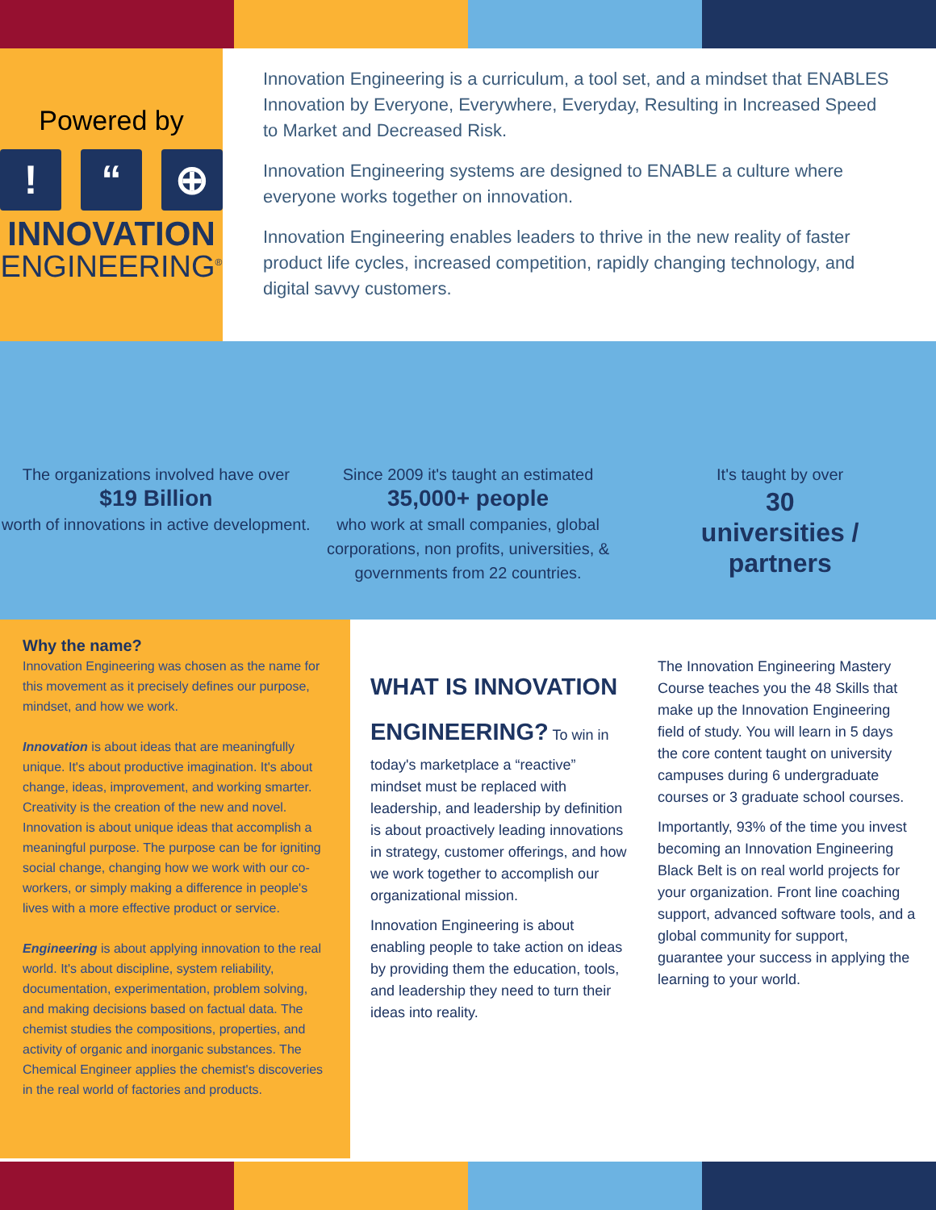Powered by
! “⊕
INNOVATION
ENGINEERING<sup>®</sup>
Innovation Engineering is a curriculum, a tool set, and a mindset that ENABLES Innovation by Everyone, Everywhere, Everyday, Resulting in Increased Speed to Market and Decreased Risk.
Innovation Engineering systems are designed to ENABLE a culture where everyone works together on innovation.
Innovation Engineering enables leaders to thrive in the new reality of faster product life cycles, increased competition, rapidly changing technology, and digital savvy customers.
The organizations involved have over
$19 Billion
worth of innovations in active development.
Since 2009 it's taught an estimated
35,000+ people
who work at small companies, global corporations, non profits, universities, & governments from 22 countries.
It's taught by over
30
universities /
partners
Why the name?
Innovation Engineering was chosen as the name for this movement as it precisely defines our purpose, mindset, and how we work.
Innovation is about ideas that are meaningfully unique. It's about productive imagination. It's about change, ideas, improvement, and working smarter. Creativity is the creation of the new and novel. Innovation is about unique ideas that accomplish a meaningful purpose. The purpose can be for igniting social change, changing how we work with our co-workers, or simply making a difference in people's lives with a more effective product or service.
Engineering is about applying innovation to the real world. It's about discipline, system reliability, documentation, experimentation, problem solving, and making decisions based on factual data. The chemist studies the compositions, properties, and activity of organic and inorganic substances. The Chemical Engineer applies the chemist's discoveries in the real world of factories and products.
WHAT IS INNOVATION ENGINEERING?
To win in today's marketplace a “reactive” mindset must be replaced with leadership, and leadership by definition is about proactively leading innovations in strategy, customer offerings, and how we work together to accomplish our organizational mission.
Innovation Engineering is about enabling people to take action on ideas by providing them the education, tools, and leadership they need to turn their ideas into reality.
The Innovation Engineering Mastery Course teaches you the 48 Skills that make up the Innovation Engineering field of study. You will learn in 5 days the core content taught on university campuses during 6 undergraduate courses or 3 graduate school courses.
Importantly, 93% of the time you invest becoming an Innovation Engineering Black Belt is on real world projects for your organization. Front line coaching support, advanced software tools, and a global community for support, guarantee your success in applying the learning to your world.